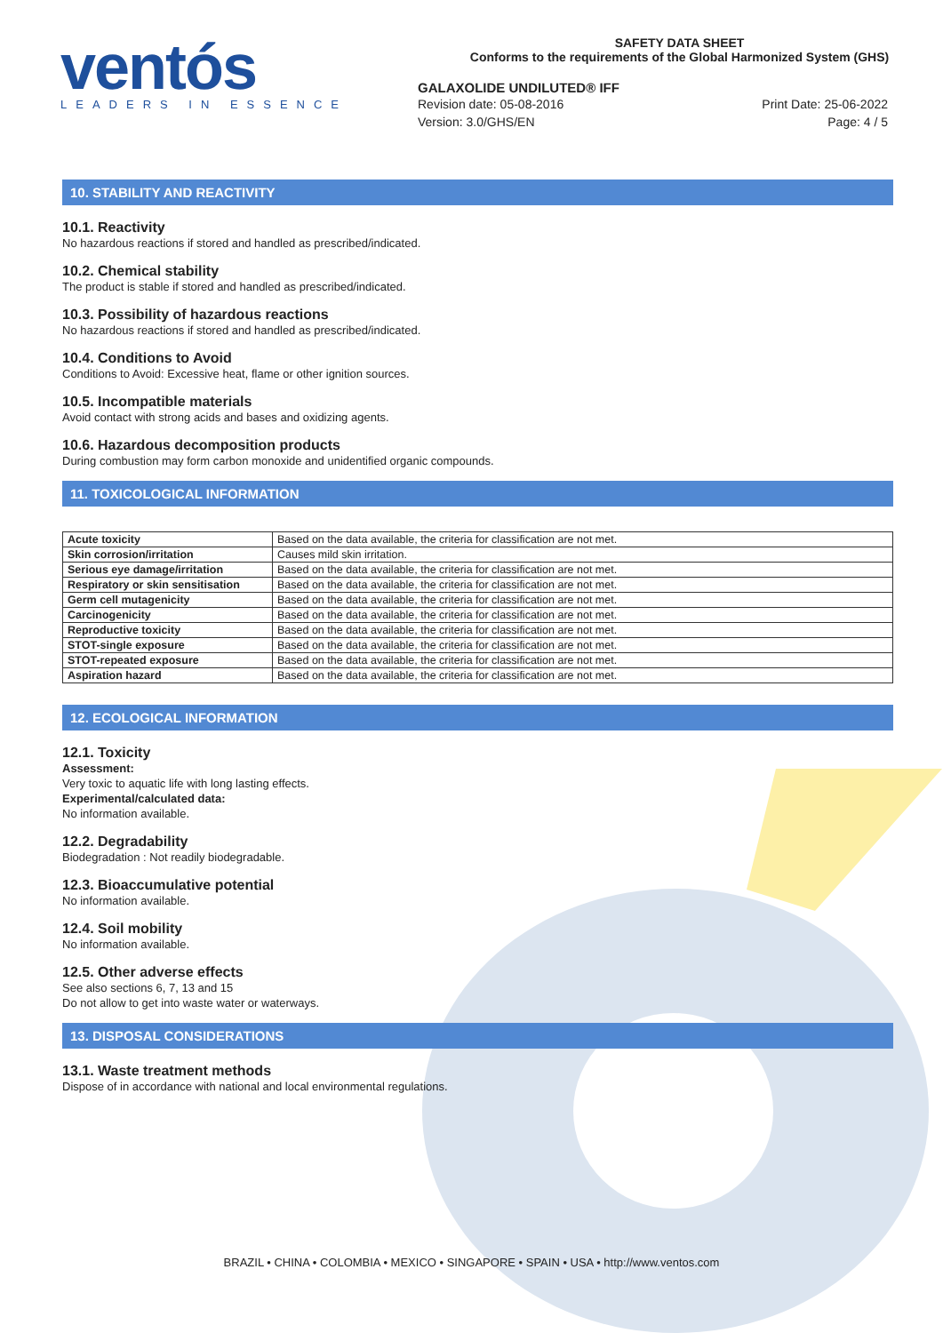ventós
LEADERS IN ESSENCE
SAFETY DATA SHEET
Conforms to the requirements of the Global Harmonized System (GHS)
GALAXOLIDE UNDILUTED® IFF
Revision date: 05-08-2016 Print Date: 25-06-2022
Version: 3.0/GHS/EN Page: 4 / 5
10. STABILITY AND REACTIVITY
10.1. Reactivity
No hazardous reactions if stored and handled as prescribed/indicated.
10.2. Chemical stability
The product is stable if stored and handled as prescribed/indicated.
10.3. Possibility of hazardous reactions
No hazardous reactions if stored and handled as prescribed/indicated.
10.4. Conditions to Avoid
Conditions to Avoid: Excessive heat, flame or other ignition sources.
10.5. Incompatible materials
Avoid contact with strong acids and bases and oxidizing agents.
10.6. Hazardous decomposition products
During combustion may form carbon monoxide and unidentified organic compounds.
11. TOXICOLOGICAL INFORMATION
| Acute toxicity | Based on the data available, the criteria for classification are not met. |
| Skin corrosion/irritation | Causes mild skin irritation. |
| Serious eye damage/irritation | Based on the data available, the criteria for classification are not met. |
| Respiratory or skin sensitisation | Based on the data available, the criteria for classification are not met. |
| Germ cell mutagenicity | Based on the data available, the criteria for classification are not met. |
| Carcinogenicity | Based on the data available, the criteria for classification are not met. |
| Reproductive toxicity | Based on the data available, the criteria for classification are not met. |
| STOT-single exposure | Based on the data available, the criteria for classification are not met. |
| STOT-repeated exposure | Based on the data available, the criteria for classification are not met. |
| Aspiration hazard | Based on the data available, the criteria for classification are not met. |
12. ECOLOGICAL INFORMATION
12.1. Toxicity
Assessment:
Very toxic to aquatic life with long lasting effects.
Experimental/calculated data:
No information available.
12.2. Degradability
Biodegradation : Not readily biodegradable.
12.3. Bioaccumulative potential
No information available.
12.4. Soil mobility
No information available.
12.5. Other adverse effects
See also sections 6, 7, 13 and 15
Do not allow to get into waste water or waterways.
13. DISPOSAL CONSIDERATIONS
13.1. Waste treatment methods
Dispose of in accordance with national and local environmental regulations.
BRAZIL • CHINA • COLOMBIA • MEXICO • SINGAPORE • SPAIN • USA • http://www.ventos.com